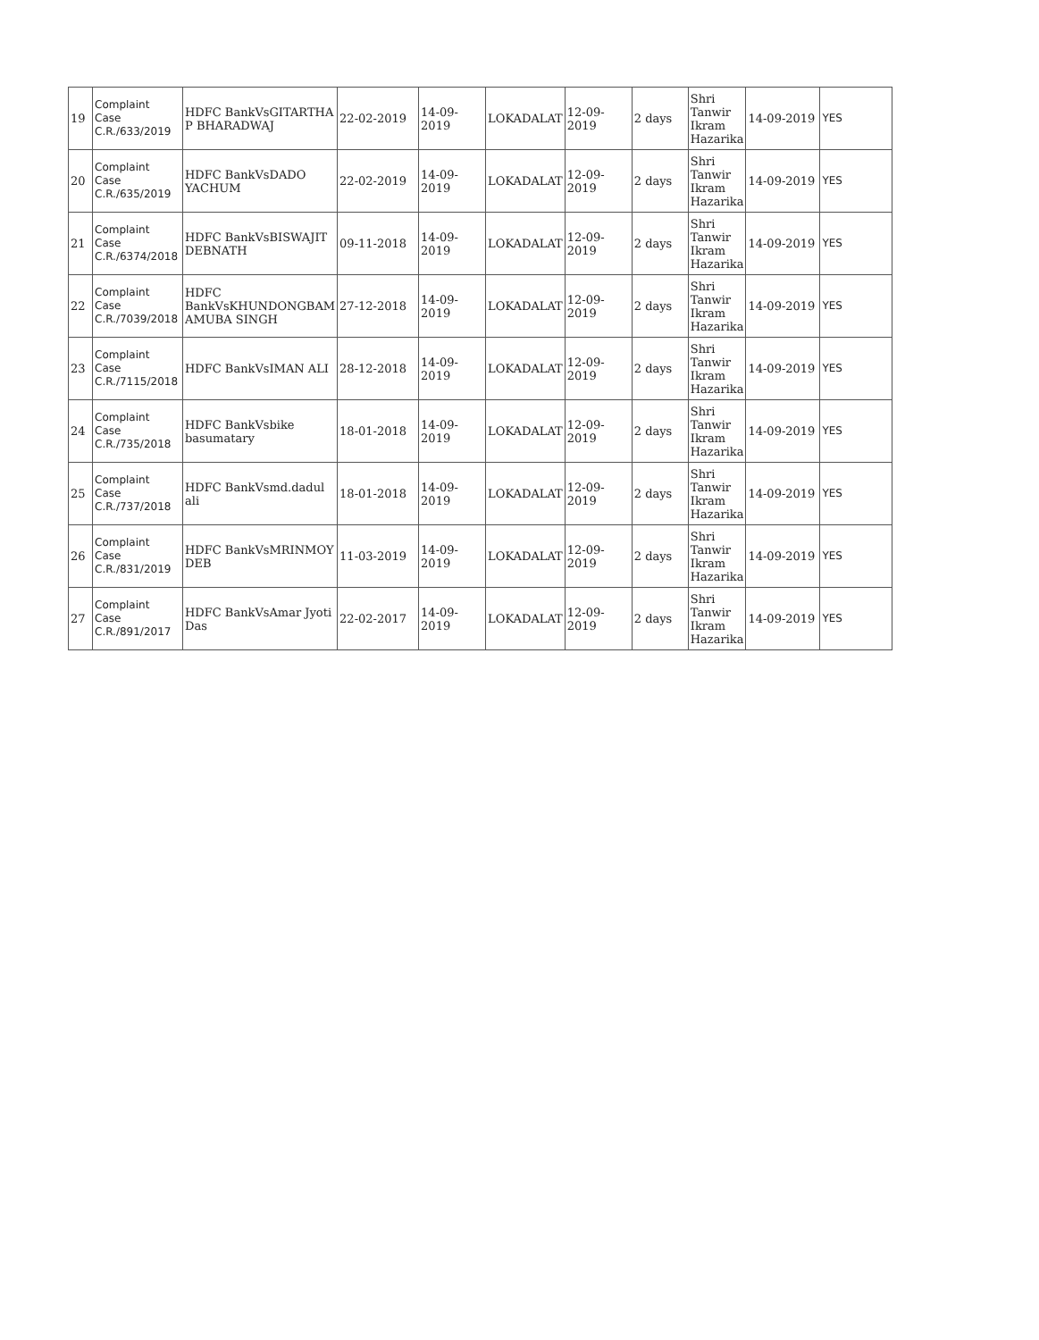| 19 | Complaint Case C.R./633/2019 | HDFC BankVsGITARTHA P BHARADWAJ | 22-02-2019 | 14-09-2019 | LOKADALAT | 12-09-2019 | 2 days | Shri Tanwir Ikram Hazarika | 14-09-2019 | YES |
| 20 | Complaint Case C.R./635/2019 | HDFC BankVsDADO YACHUM | 22-02-2019 | 14-09-2019 | LOKADALAT | 12-09-2019 | 2 days | Shri Tanwir Ikram Hazarika | 14-09-2019 | YES |
| 21 | Complaint Case C.R./6374/2018 | HDFC BankVsBISWAJIT DEBNATH | 09-11-2018 | 14-09-2019 | LOKADALAT | 12-09-2019 | 2 days | Shri Tanwir Ikram Hazarika | 14-09-2019 | YES |
| 22 | Complaint Case C.R./7039/2018 | HDFC BankVsKHUNDONGBAM AMUBA SINGH | 27-12-2018 | 14-09-2019 | LOKADALAT | 12-09-2019 | 2 days | Shri Tanwir Ikram Hazarika | 14-09-2019 | YES |
| 23 | Complaint Case C.R./7115/2018 | HDFC BankVsIMAN ALI | 28-12-2018 | 14-09-2019 | LOKADALAT | 12-09-2019 | 2 days | Shri Tanwir Ikram Hazarika | 14-09-2019 | YES |
| 24 | Complaint Case C.R./735/2018 | HDFC BankVsbike basumatary | 18-01-2018 | 14-09-2019 | LOKADALAT | 12-09-2019 | 2 days | Shri Tanwir Ikram Hazarika | 14-09-2019 | YES |
| 25 | Complaint Case C.R./737/2018 | HDFC BankVsmd.dadul ali | 18-01-2018 | 14-09-2019 | LOKADALAT | 12-09-2019 | 2 days | Shri Tanwir Ikram Hazarika | 14-09-2019 | YES |
| 26 | Complaint Case C.R./831/2019 | HDFC BankVsMRINMOY DEB | 11-03-2019 | 14-09-2019 | LOKADALAT | 12-09-2019 | 2 days | Shri Tanwir Ikram Hazarika | 14-09-2019 | YES |
| 27 | Complaint Case C.R./891/2017 | HDFC BankVsAmar Jyoti Das | 22-02-2017 | 14-09-2019 | LOKADALAT | 12-09-2019 | 2 days | Shri Tanwir Ikram Hazarika | 14-09-2019 | YES |